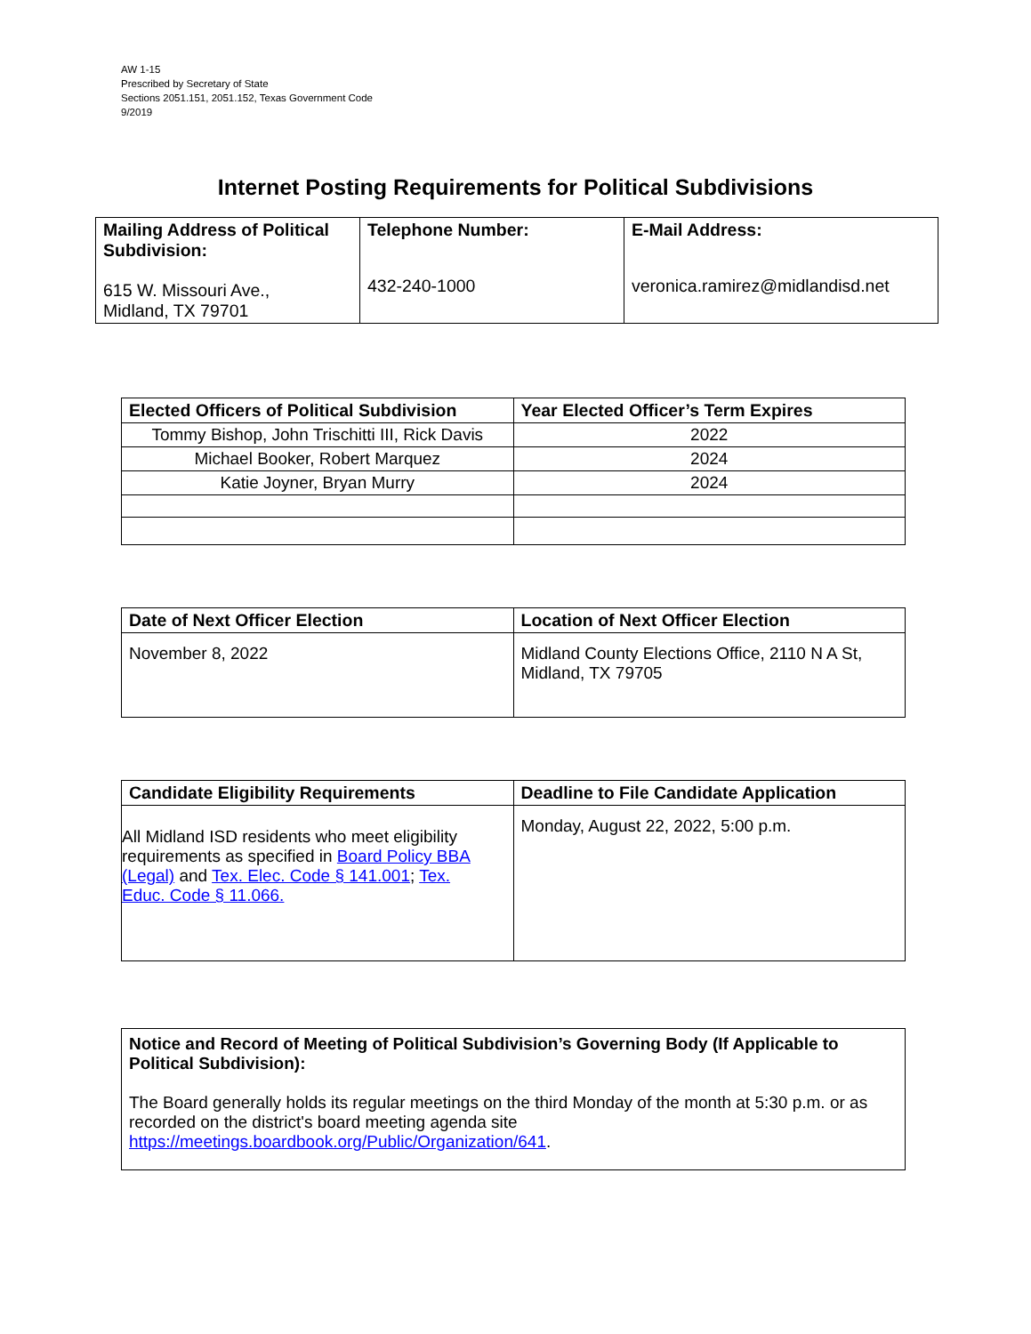AW 1-15
Prescribed by Secretary of State
Sections 2051.151, 2051.152, Texas Government Code
9/2019
Internet Posting Requirements for Political Subdivisions
| Mailing Address of Political Subdivision: 615 W. Missouri Ave., Midland, TX 79701 | Telephone Number: 432-240-1000 | E-Mail Address: veronica.ramirez@midlandisd.net |
| --- | --- | --- |
| Elected Officers of Political Subdivision | Year Elected Officer’s Term Expires |
| --- | --- |
| Tommy Bishop, John Trischitti III, Rick Davis | 2022 |
| Michael Booker, Robert Marquez | 2024 |
| Katie Joyner, Bryan Murry | 2024 |
| Date of Next Officer Election | Location of Next Officer Election |
| --- | --- |
| November 8, 2022 | Midland County Elections Office, 2110 N A St, Midland, TX 79705 |
| Candidate Eligibility Requirements | Deadline to File Candidate Application |
| --- | --- |
| All Midland ISD residents who meet eligibility requirements as specified in Board Policy BBA (Legal) and Tex. Elec. Code § 141.001 ; Tex. Educ. Code § 11.066. | Monday, August 22, 2022, 5:00 p.m. |
| Notice and Record of Meeting of Political Subdivision’s Governing Body (If Applicable to Political Subdivision): The Board generally holds its regular meetings on the third Monday of the month at 5:30 p.m. or as recorded on the district's board meeting agenda site https://meetings.boardbook.org/Public/Organization/641 . |